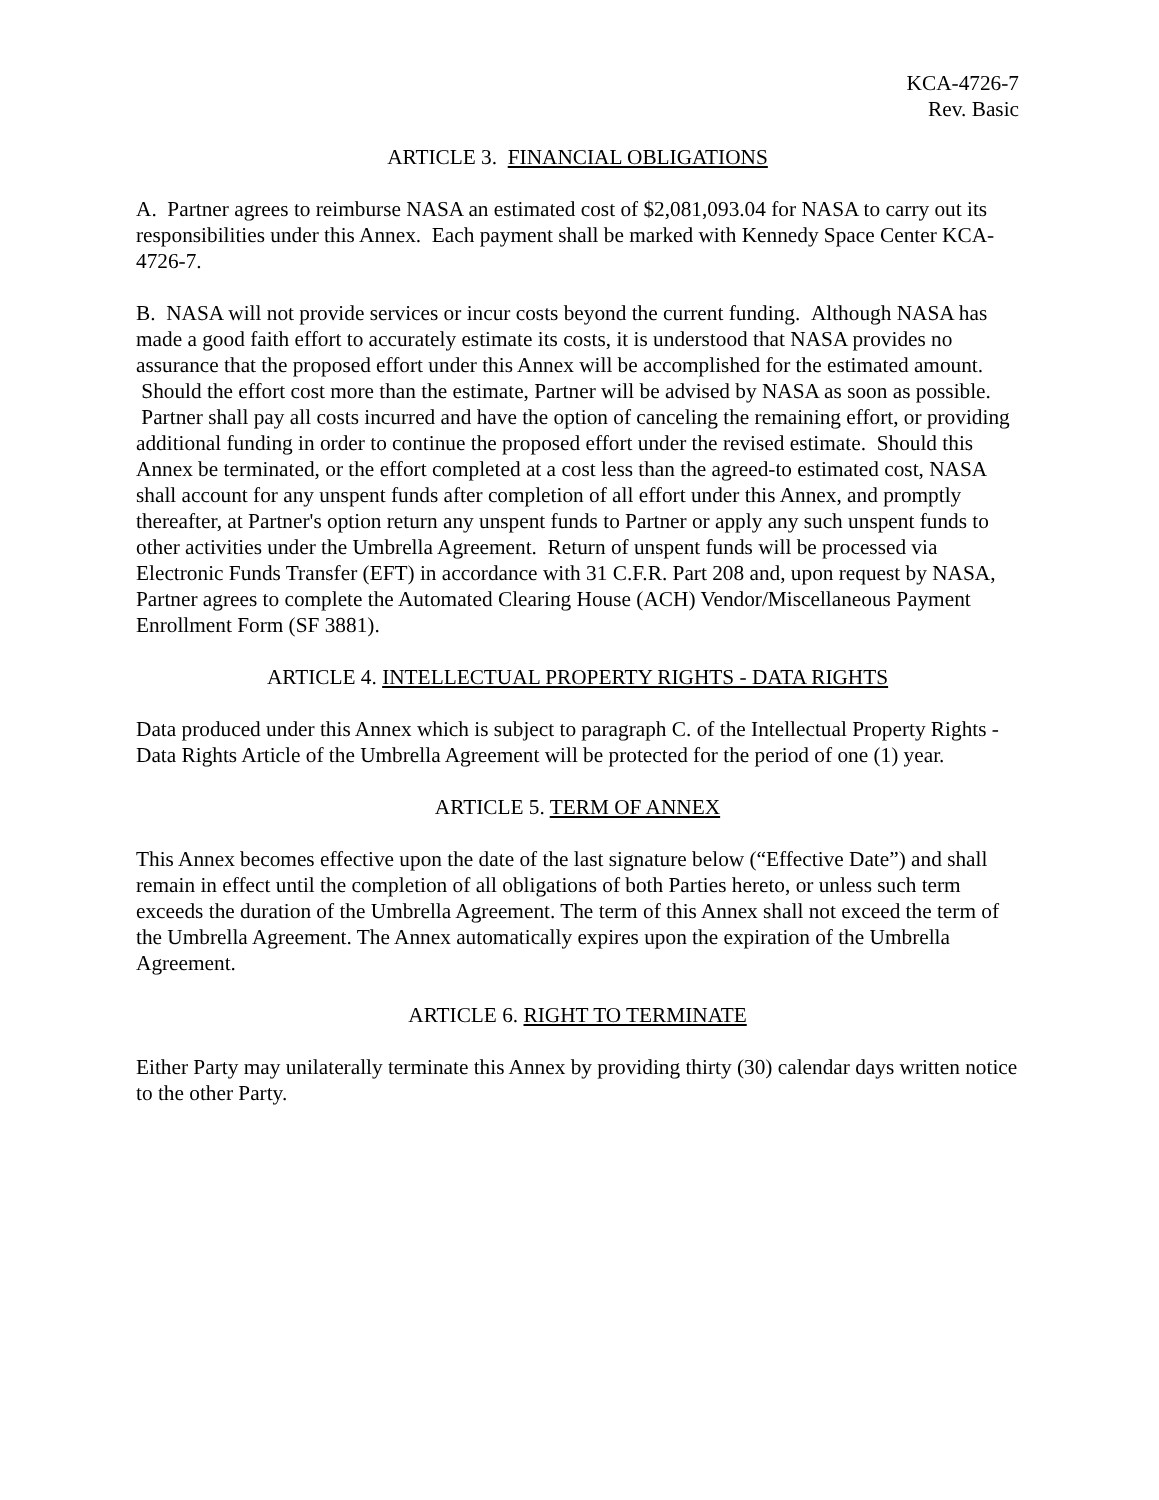KCA-4726-7
Rev. Basic
ARTICLE 3. FINANCIAL OBLIGATIONS
A. Partner agrees to reimburse NASA an estimated cost of $2,081,093.04 for NASA to carry out its responsibilities under this Annex. Each payment shall be marked with Kennedy Space Center KCA-4726-7.
B. NASA will not provide services or incur costs beyond the current funding. Although NASA has made a good faith effort to accurately estimate its costs, it is understood that NASA provides no assurance that the proposed effort under this Annex will be accomplished for the estimated amount. Should the effort cost more than the estimate, Partner will be advised by NASA as soon as possible. Partner shall pay all costs incurred and have the option of canceling the remaining effort, or providing additional funding in order to continue the proposed effort under the revised estimate. Should this Annex be terminated, or the effort completed at a cost less than the agreed-to estimated cost, NASA shall account for any unspent funds after completion of all effort under this Annex, and promptly thereafter, at Partner's option return any unspent funds to Partner or apply any such unspent funds to other activities under the Umbrella Agreement. Return of unspent funds will be processed via Electronic Funds Transfer (EFT) in accordance with 31 C.F.R. Part 208 and, upon request by NASA, Partner agrees to complete the Automated Clearing House (ACH) Vendor/Miscellaneous Payment Enrollment Form (SF 3881).
ARTICLE 4. INTELLECTUAL PROPERTY RIGHTS - DATA RIGHTS
Data produced under this Annex which is subject to paragraph C. of the Intellectual Property Rights - Data Rights Article of the Umbrella Agreement will be protected for the period of one (1) year.
ARTICLE 5. TERM OF ANNEX
This Annex becomes effective upon the date of the last signature below (“Effective Date”) and shall remain in effect until the completion of all obligations of both Parties hereto, or unless such term exceeds the duration of the Umbrella Agreement. The term of this Annex shall not exceed the term of the Umbrella Agreement. The Annex automatically expires upon the expiration of the Umbrella Agreement.
ARTICLE 6. RIGHT TO TERMINATE
Either Party may unilaterally terminate this Annex by providing thirty (30) calendar days written notice to the other Party.